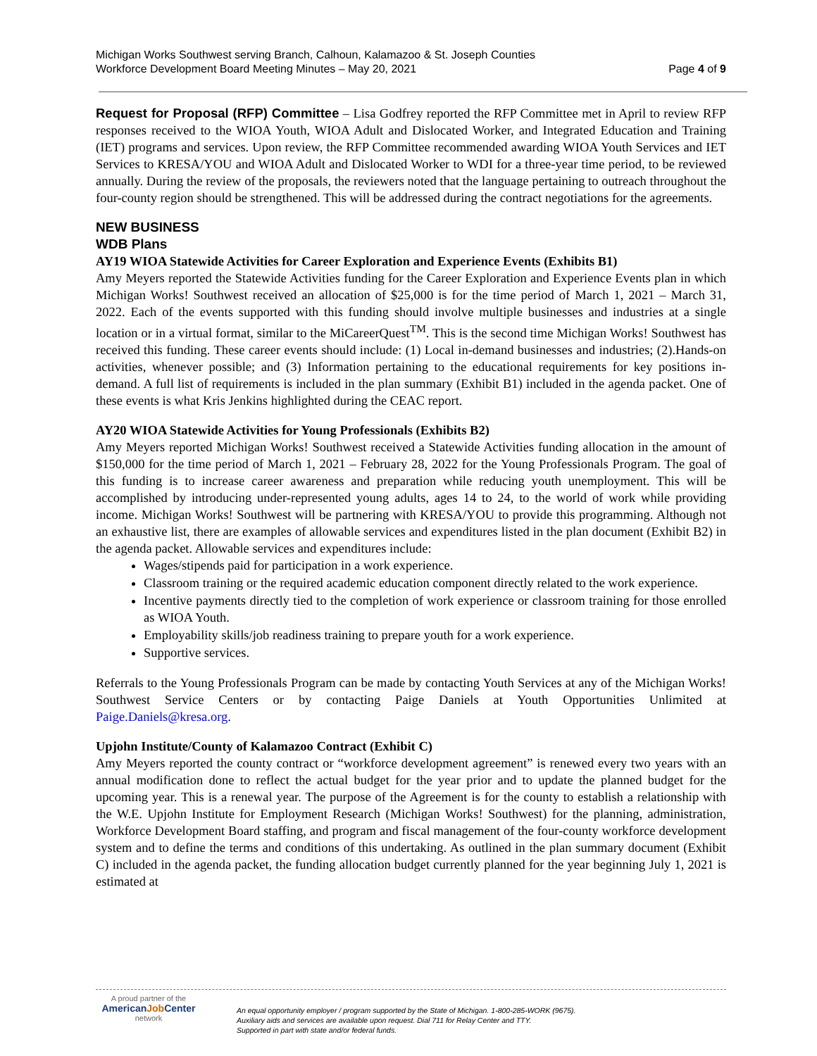Michigan Works Southwest serving Branch, Calhoun, Kalamazoo & St. Joseph Counties
Workforce Development Board Meeting Minutes – May 20, 2021
Page 4 of 9
Request for Proposal (RFP) Committee – Lisa Godfrey reported the RFP Committee met in April to review RFP responses received to the WIOA Youth, WIOA Adult and Dislocated Worker, and Integrated Education and Training (IET) programs and services. Upon review, the RFP Committee recommended awarding WIOA Youth Services and IET Services to KRESA/YOU and WIOA Adult and Dislocated Worker to WDI for a three-year time period, to be reviewed annually. During the review of the proposals, the reviewers noted that the language pertaining to outreach throughout the four-county region should be strengthened. This will be addressed during the contract negotiations for the agreements.
NEW BUSINESS
WDB Plans
AY19 WIOA Statewide Activities for Career Exploration and Experience Events (Exhibits B1)
Amy Meyers reported the Statewide Activities funding for the Career Exploration and Experience Events plan in which Michigan Works! Southwest received an allocation of $25,000 is for the time period of March 1, 2021 – March 31, 2022. Each of the events supported with this funding should involve multiple businesses and industries at a single location or in a virtual format, similar to the MiCareerQuest<sup>TM</sup>. This is the second time Michigan Works! Southwest has received this funding. These career events should include: (1) Local in-demand businesses and industries; (2).Hands-on activities, whenever possible; and (3) Information pertaining to the educational requirements for key positions in-demand. A full list of requirements is included in the plan summary (Exhibit B1) included in the agenda packet. One of these events is what Kris Jenkins highlighted during the CEAC report.
AY20 WIOA Statewide Activities for Young Professionals (Exhibits B2)
Amy Meyers reported Michigan Works! Southwest received a Statewide Activities funding allocation in the amount of $150,000 for the time period of March 1, 2021 – February 28, 2022 for the Young Professionals Program. The goal of this funding is to increase career awareness and preparation while reducing youth unemployment. This will be accomplished by introducing under-represented young adults, ages 14 to 24, to the world of work while providing income. Michigan Works! Southwest will be partnering with KRESA/YOU to provide this programming. Although not an exhaustive list, there are examples of allowable services and expenditures listed in the plan document (Exhibit B2) in the agenda packet. Allowable services and expenditures include:
Wages/stipends paid for participation in a work experience.
Classroom training or the required academic education component directly related to the work experience.
Incentive payments directly tied to the completion of work experience or classroom training for those enrolled as WIOA Youth.
Employability skills/job readiness training to prepare youth for a work experience.
Supportive services.
Referrals to the Young Professionals Program can be made by contacting Youth Services at any of the Michigan Works! Southwest Service Centers or by contacting Paige Daniels at Youth Opportunities Unlimited at Paige.Daniels@kresa.org.
Upjohn Institute/County of Kalamazoo Contract (Exhibit C)
Amy Meyers reported the county contract or “workforce development agreement” is renewed every two years with an annual modification done to reflect the actual budget for the year prior and to update the planned budget for the upcoming year. This is a renewal year. The purpose of the Agreement is for the county to establish a relationship with the W.E. Upjohn Institute for Employment Research (Michigan Works! Southwest) for the planning, administration, Workforce Development Board staffing, and program and fiscal management of the four-county workforce development system and to define the terms and conditions of this undertaking. As outlined in the plan summary document (Exhibit C) included in the agenda packet, the funding allocation budget currently planned for the year beginning July 1, 2021 is estimated at
A proud partner of the
AmericanJob Center
network
An equal opportunity employer / program supported by the State of Michigan. 1-800-285-WORK (9675).
Auxiliary aids and services are available upon request. Dial 711 for Relay Center and TTY.
Supported in part with state and/or federal funds.